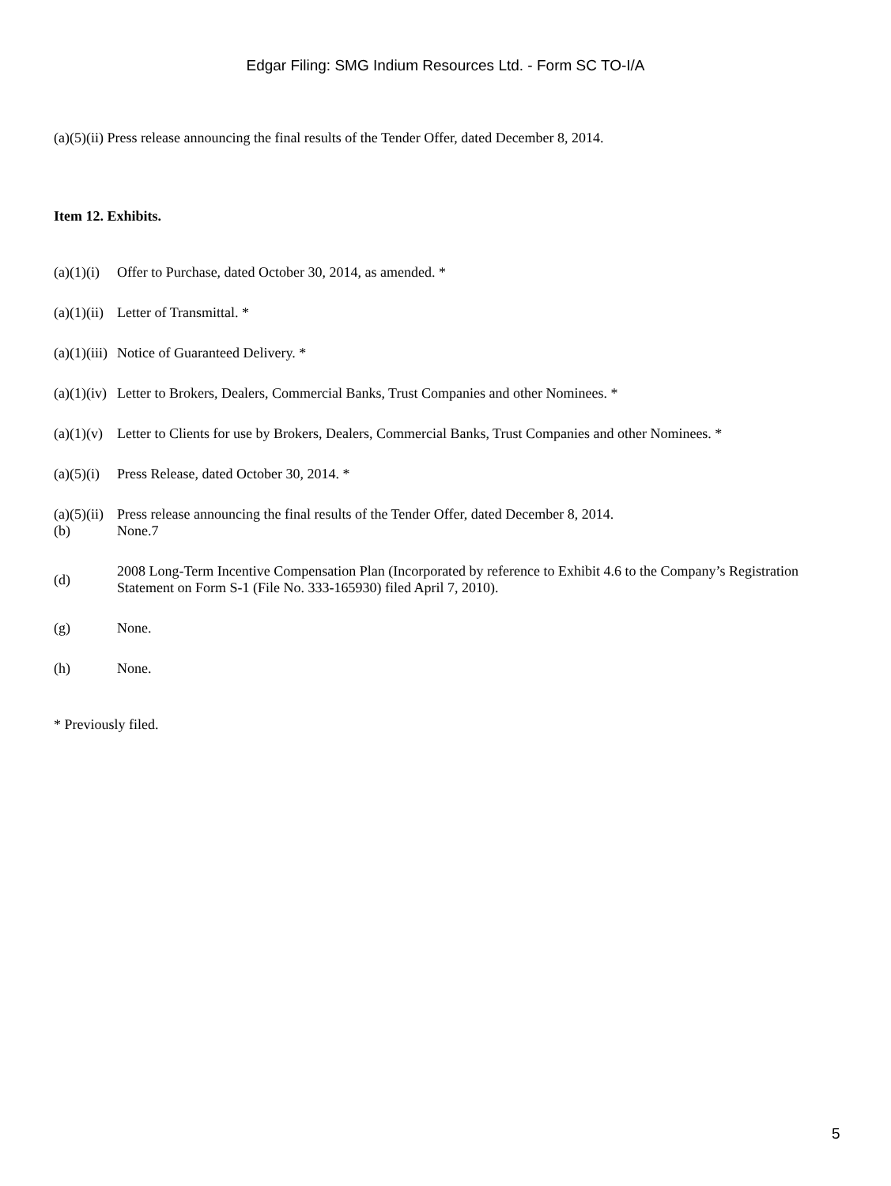Edgar Filing: SMG Indium Resources Ltd. - Form SC TO-I/A
(a)(5)(ii) Press release announcing the final results of the Tender Offer, dated December 8, 2014.
Item 12. Exhibits.
| (a)(1)(i) | Offer to Purchase, dated October 30, 2014, as amended. * |
| (a)(1)(ii) | Letter of Transmittal. * |
| (a)(1)(iii) | Notice of Guaranteed Delivery. * |
| (a)(1)(iv) | Letter to Brokers, Dealers, Commercial Banks, Trust Companies and other Nominees. * |
| (a)(1)(v) | Letter to Clients for use by Brokers, Dealers, Commercial Banks, Trust Companies and other Nominees. * |
| (a)(5)(i) | Press Release, dated October 30, 2014. * |
| (a)(5)(ii) | Press release announcing the final results of the Tender Offer, dated December 8, 2014. |
| (b) | None.7 |
| (d) | 2008 Long-Term Incentive Compensation Plan (Incorporated by reference to Exhibit 4.6 to the Company’s Registration Statement on Form S-1 (File No. 333-165930) filed April 7, 2010). |
| (g) | None. |
| (h) | None. |
* Previously filed.
5